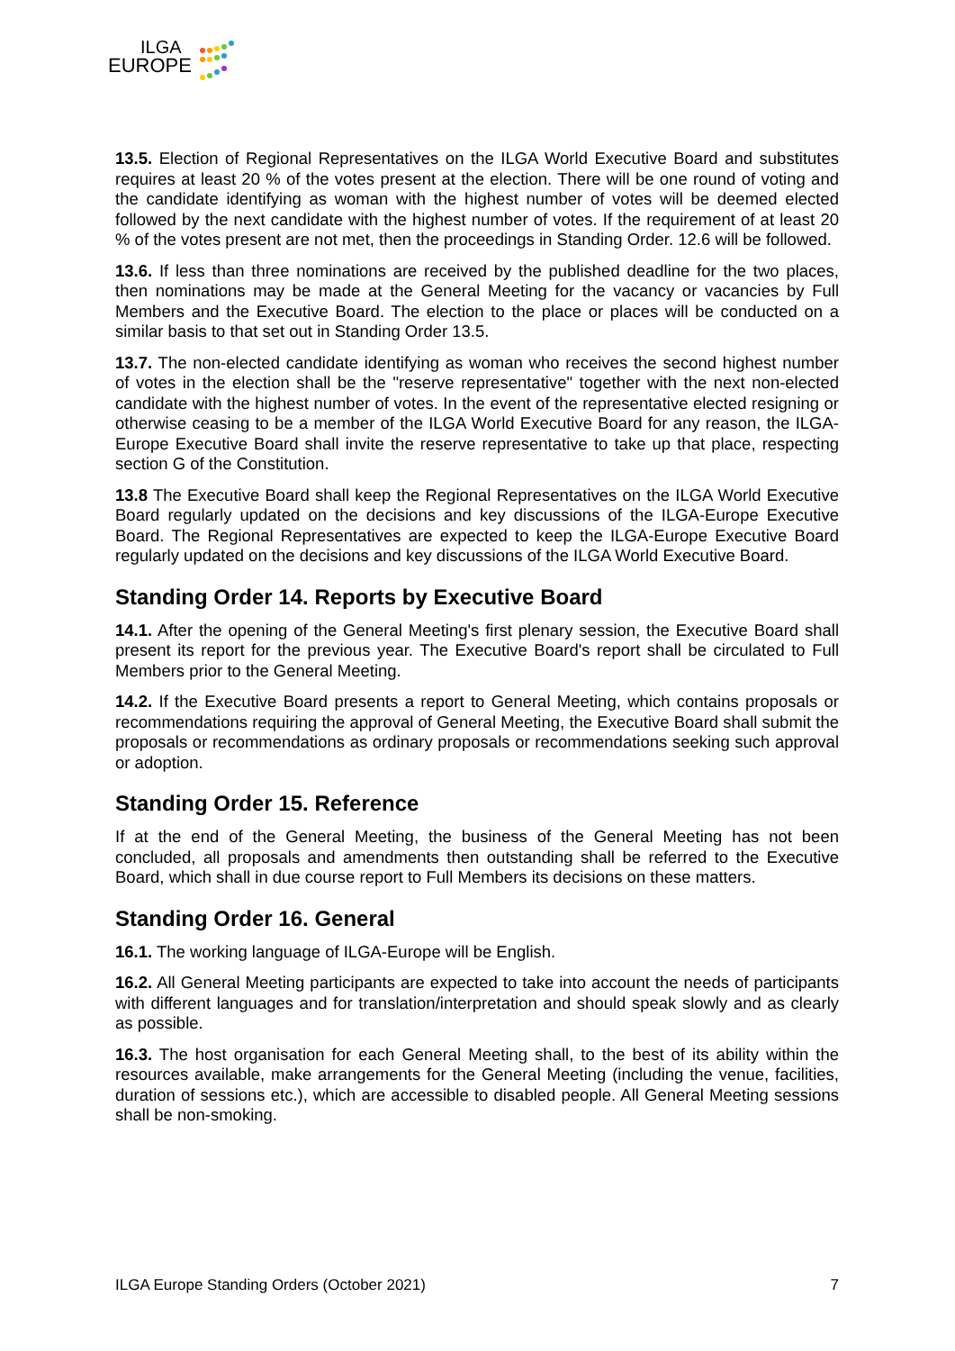ILGA
EUROPE
13.5. Election of Regional Representatives on the ILGA World Executive Board and substitutes requires at least 20 % of the votes present at the election. There will be one round of voting and the candidate identifying as woman with the highest number of votes will be deemed elected followed by the next candidate with the highest number of votes. If the requirement of at least 20 % of the votes present are not met, then the proceedings in Standing Order. 12.6 will be followed.
13.6. If less than three nominations are received by the published deadline for the two places, then nominations may be made at the General Meeting for the vacancy or vacancies by Full Members and the Executive Board. The election to the place or places will be conducted on a similar basis to that set out in Standing Order 13.5.
13.7. The non-elected candidate identifying as woman who receives the second highest number of votes in the election shall be the "reserve representative" together with the next non-elected candidate with the highest number of votes. In the event of the representative elected resigning or otherwise ceasing to be a member of the ILGA World Executive Board for any reason, the ILGA-Europe Executive Board shall invite the reserve representative to take up that place, respecting section G of the Constitution.
13.8 The Executive Board shall keep the Regional Representatives on the ILGA World Executive Board regularly updated on the decisions and key discussions of the ILGA-Europe Executive Board. The Regional Representatives are expected to keep the ILGA-Europe Executive Board regularly updated on the decisions and key discussions of the ILGA World Executive Board.
Standing Order 14. Reports by Executive Board
14.1. After the opening of the General Meeting's first plenary session, the Executive Board shall present its report for the previous year. The Executive Board's report shall be circulated to Full Members prior to the General Meeting.
14.2. If the Executive Board presents a report to General Meeting, which contains proposals or recommendations requiring the approval of General Meeting, the Executive Board shall submit the proposals or recommendations as ordinary proposals or recommendations seeking such approval or adoption.
Standing Order 15. Reference
If at the end of the General Meeting, the business of the General Meeting has not been concluded, all proposals and amendments then outstanding shall be referred to the Executive Board, which shall in due course report to Full Members its decisions on these matters.
Standing Order 16. General
16.1. The working language of ILGA-Europe will be English.
16.2. All General Meeting participants are expected to take into account the needs of participants with different languages and for translation/interpretation and should speak slowly and as clearly as possible.
16.3. The host organisation for each General Meeting shall, to the best of its ability within the resources available, make arrangements for the General Meeting (including the venue, facilities, duration of sessions etc.), which are accessible to disabled people. All General Meeting sessions shall be non-smoking.
ILGA Europe Standing Orders (October 2021) 7